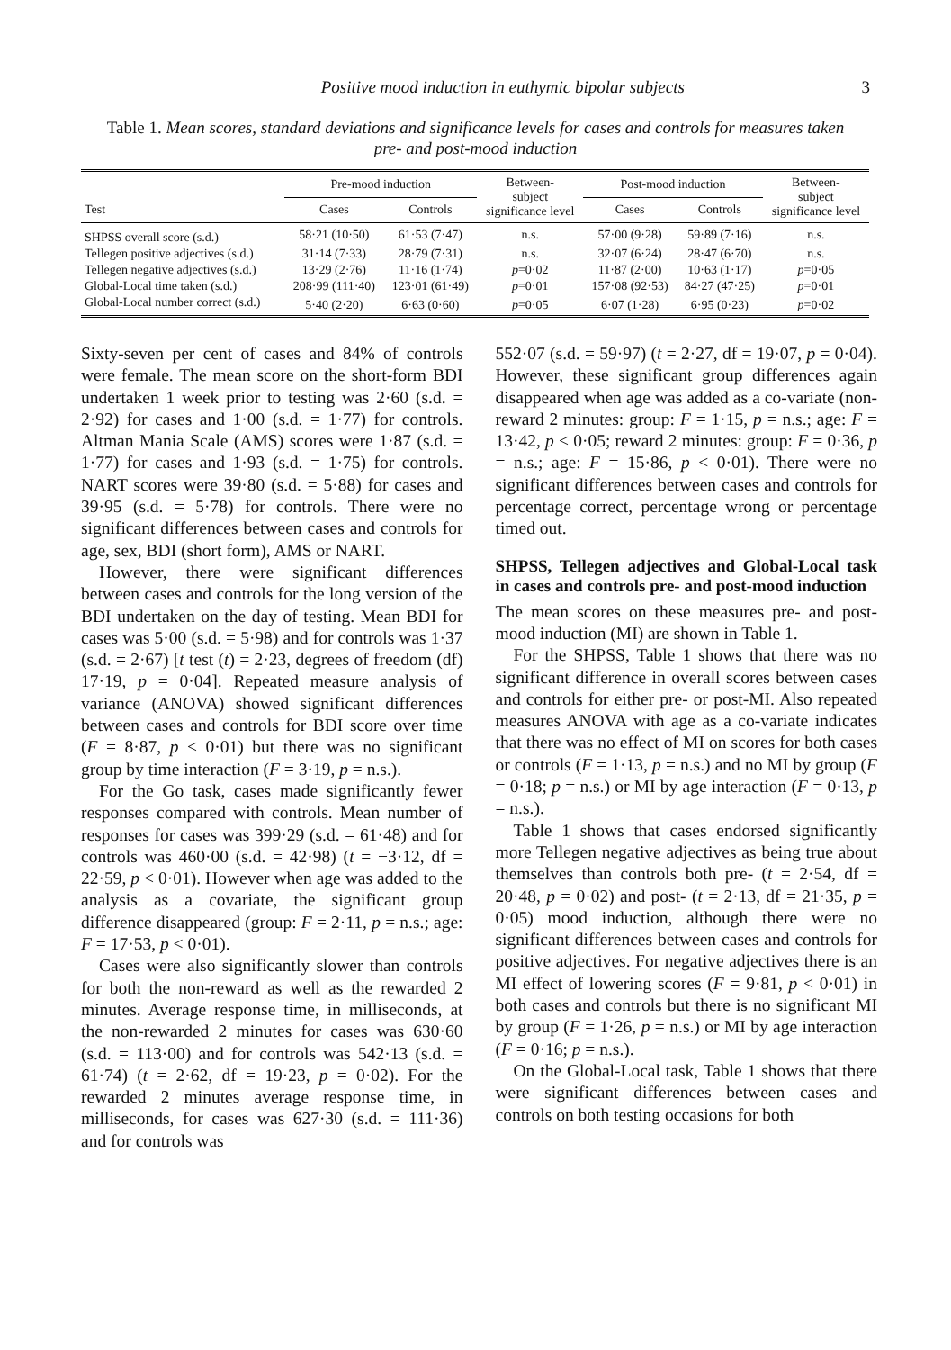Positive mood induction in euthymic bipolar subjects 3
Table 1. Mean scores, standard deviations and significance levels for cases and controls for measures taken pre- and post-mood induction
| | Pre-mood induction | | Between- subject significance level | Post-mood induction | | Between- subject significance level |
| --- | --- | --- | --- | --- | --- | --- |
| Test | Cases | Controls | | Cases | Controls | |
| SHPSS overall score (s.d.) | 58·21 (10·50) | 61·53 (7·47) | n.s. | 57·00 (9·28) | 59·89 (7·16) | n.s. |
| Tellegen positive adjectives (s.d.) | 31·14 (7·33) | 28·79 (7·31) | n.s. | 32·07 (6·24) | 28·47 (6·70) | n.s. |
| Tellegen negative adjectives (s.d.) | 13·29 (2·76) | 11·16 (1·74) | p =0·02 | 11·87 (2·00) | 10·63 (1·17) | p =0·05 |
| Global-Local time taken (s.d.) | 208·99 (111·40) | 123·01 (61·49) | p =0·01 | 157·08 (92·53) | 84·27 (47·25) | p =0·01 |
| Global-Local number correct (s.d.) | 5·40 (2·20) | 6·63 (0·60) | p =0·05 | 6·07 (1·28) | 6·95 (0·23) | p =0·02 |
Sixty-seven per cent of cases and 84% of controls were female. The mean score on the short-form BDI undertaken 1 week prior to testing was 2·60 (s.d. = 2·92) for cases and 1·00 (s.d. = 1·77) for controls. Altman Mania Scale (AMS) scores were 1·87 (s.d. = 1·77) for cases and 1·93 (s.d. = 1·75) for controls. NART scores were 39·80 (s.d. = 5·88) for cases and 39·95 (s.d. = 5·78) for controls. There were no significant differences between cases and controls for age, sex, BDI (short form), AMS or NART.
However, there were significant differences between cases and controls for the long version of the BDI undertaken on the day of testing. Mean BDI for cases was 5·00 (s.d. = 5·98) and for controls was 1·37 (s.d. = 2·67) [t test (t) = 2·23, degrees of freedom (df) 17·19, p = 0·04]. Repeated measure analysis of variance (ANOVA) showed significant differences between cases and controls for BDI score over time (F = 8·87, p < 0·01) but there was no significant group by time interaction (F = 3·19, p = n.s.).
For the Go task, cases made significantly fewer responses compared with controls. Mean number of responses for cases was 399·29 (s.d. = 61·48) and for controls was 460·00 (s.d. = 42·98) (t = −3·12, df = 22·59, p < 0·01). However when age was added to the analysis as a covariate, the significant group difference disappeared (group: F = 2·11, p = n.s.; age: F = 17·53, p < 0·01).
Cases were also significantly slower than controls for both the non-reward as well as the rewarded 2 minutes. Average response time, in milliseconds, at the non-rewarded 2 minutes for cases was 630·60 (s.d. = 113·00) and for controls was 542·13 (s.d. = 61·74) (t = 2·62, df = 19·23, p = 0·02). For the rewarded 2 minutes average response time, in milliseconds, for cases was 627·30 (s.d. = 111·36) and for controls was
552·07 (s.d. = 59·97) (t = 2·27, df = 19·07, p = 0·04). However, these significant group differences again disappeared when age was added as a co-variate (non-reward 2 minutes: group: F = 1·15, p = n.s.; age: F = 13·42, p < 0·05; reward 2 minutes: group: F = 0·36, p = n.s.; age: F = 15·86, p < 0·01). There were no significant differences between cases and controls for percentage correct, percentage wrong or percentage timed out.
SHPSS, Tellegen adjectives and Global-Local task in cases and controls pre- and post-mood induction
The mean scores on these measures pre- and post-mood induction (MI) are shown in Table 1.
For the SHPSS, Table 1 shows that there was no significant difference in overall scores between cases and controls for either pre- or post-MI. Also repeated measures ANOVA with age as a co-variate indicates that there was no effect of MI on scores for both cases or controls (F = 1·13, p = n.s.) and no MI by group (F = 0·18; p = n.s.) or MI by age interaction (F = 0·13, p = n.s.).
Table 1 shows that cases endorsed significantly more Tellegen negative adjectives as being true about themselves than controls both pre- (t = 2·54, df = 20·48, p = 0·02) and post- (t = 2·13, df = 21·35, p = 0·05) mood induction, although there were no significant differences between cases and controls for positive adjectives. For negative adjectives there is an MI effect of lowering scores (F = 9·81, p < 0·01) in both cases and controls but there is no significant MI by group (F = 1·26, p = n.s.) or MI by age interaction (F = 0·16; p = n.s.).
On the Global-Local task, Table 1 shows that there were significant differences between cases and controls on both testing occasions for both